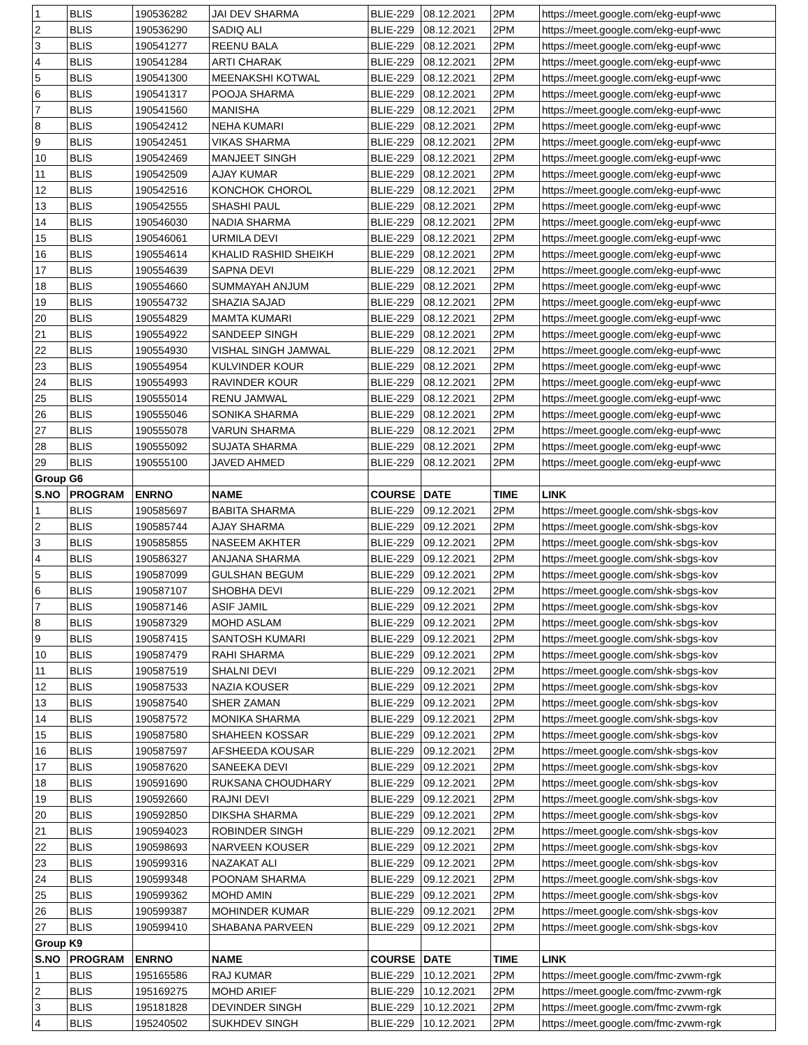| 1 | BLIS | 190536282 | JAI DEV SHARMA | BLIE-229 | 08.12.2021 | 2PM | https://meet.google.com/ekg-eupf-wwc |
| 2 | BLIS | 190536290 | SADIQ ALI | BLIE-229 | 08.12.2021 | 2PM | https://meet.google.com/ekg-eupf-wwc |
| 3 | BLIS | 190541277 | REENU BALA | BLIE-229 | 08.12.2021 | 2PM | https://meet.google.com/ekg-eupf-wwc |
| 4 | BLIS | 190541284 | ARTI CHARAK | BLIE-229 | 08.12.2021 | 2PM | https://meet.google.com/ekg-eupf-wwc |
| 5 | BLIS | 190541300 | MEENAKSHI KOTWAL | BLIE-229 | 08.12.2021 | 2PM | https://meet.google.com/ekg-eupf-wwc |
| 6 | BLIS | 190541317 | POOJA SHARMA | BLIE-229 | 08.12.2021 | 2PM | https://meet.google.com/ekg-eupf-wwc |
| 7 | BLIS | 190541560 | MANISHA | BLIE-229 | 08.12.2021 | 2PM | https://meet.google.com/ekg-eupf-wwc |
| 8 | BLIS | 190542412 | NEHA KUMARI | BLIE-229 | 08.12.2021 | 2PM | https://meet.google.com/ekg-eupf-wwc |
| 9 | BLIS | 190542451 | VIKAS SHARMA | BLIE-229 | 08.12.2021 | 2PM | https://meet.google.com/ekg-eupf-wwc |
| 10 | BLIS | 190542469 | MANJEET SINGH | BLIE-229 | 08.12.2021 | 2PM | https://meet.google.com/ekg-eupf-wwc |
| 11 | BLIS | 190542509 | AJAY KUMAR | BLIE-229 | 08.12.2021 | 2PM | https://meet.google.com/ekg-eupf-wwc |
| 12 | BLIS | 190542516 | KONCHOK CHOROL | BLIE-229 | 08.12.2021 | 2PM | https://meet.google.com/ekg-eupf-wwc |
| 13 | BLIS | 190542555 | SHASHI PAUL | BLIE-229 | 08.12.2021 | 2PM | https://meet.google.com/ekg-eupf-wwc |
| 14 | BLIS | 190546030 | NADIA SHARMA | BLIE-229 | 08.12.2021 | 2PM | https://meet.google.com/ekg-eupf-wwc |
| 15 | BLIS | 190546061 | URMILA DEVI | BLIE-229 | 08.12.2021 | 2PM | https://meet.google.com/ekg-eupf-wwc |
| 16 | BLIS | 190554614 | KHALID RASHID SHEIKH | BLIE-229 | 08.12.2021 | 2PM | https://meet.google.com/ekg-eupf-wwc |
| 17 | BLIS | 190554639 | SAPNA DEVI | BLIE-229 | 08.12.2021 | 2PM | https://meet.google.com/ekg-eupf-wwc |
| 18 | BLIS | 190554660 | SUMMAYAH ANJUM | BLIE-229 | 08.12.2021 | 2PM | https://meet.google.com/ekg-eupf-wwc |
| 19 | BLIS | 190554732 | SHAZIA SAJAD | BLIE-229 | 08.12.2021 | 2PM | https://meet.google.com/ekg-eupf-wwc |
| 20 | BLIS | 190554829 | MAMTA KUMARI | BLIE-229 | 08.12.2021 | 2PM | https://meet.google.com/ekg-eupf-wwc |
| 21 | BLIS | 190554922 | SANDEEP SINGH | BLIE-229 | 08.12.2021 | 2PM | https://meet.google.com/ekg-eupf-wwc |
| 22 | BLIS | 190554930 | VISHAL SINGH JAMWAL | BLIE-229 | 08.12.2021 | 2PM | https://meet.google.com/ekg-eupf-wwc |
| 23 | BLIS | 190554954 | KULVINDER KOUR | BLIE-229 | 08.12.2021 | 2PM | https://meet.google.com/ekg-eupf-wwc |
| 24 | BLIS | 190554993 | RAVINDER KOUR | BLIE-229 | 08.12.2021 | 2PM | https://meet.google.com/ekg-eupf-wwc |
| 25 | BLIS | 190555014 | RENU JAMWAL | BLIE-229 | 08.12.2021 | 2PM | https://meet.google.com/ekg-eupf-wwc |
| 26 | BLIS | 190555046 | SONIKA SHARMA | BLIE-229 | 08.12.2021 | 2PM | https://meet.google.com/ekg-eupf-wwc |
| 27 | BLIS | 190555078 | VARUN SHARMA | BLIE-229 | 08.12.2021 | 2PM | https://meet.google.com/ekg-eupf-wwc |
| 28 | BLIS | 190555092 | SUJATA SHARMA | BLIE-229 | 08.12.2021 | 2PM | https://meet.google.com/ekg-eupf-wwc |
| 29 | BLIS | 190555100 | JAVED AHMED | BLIE-229 | 08.12.2021 | 2PM | https://meet.google.com/ekg-eupf-wwc |
| Group G6 | | | | | | | |
| S.NO | PROGRAM | ENRNO | NAME | COURSE | DATE | TIME | LINK |
| 1 | BLIS | 190585697 | BABITA SHARMA | BLIE-229 | 09.12.2021 | 2PM | https://meet.google.com/shk-sbgs-kov |
| 2 | BLIS | 190585744 | AJAY SHARMA | BLIE-229 | 09.12.2021 | 2PM | https://meet.google.com/shk-sbgs-kov |
| 3 | BLIS | 190585855 | NASEEM AKHTER | BLIE-229 | 09.12.2021 | 2PM | https://meet.google.com/shk-sbgs-kov |
| 4 | BLIS | 190586327 | ANJANA SHARMA | BLIE-229 | 09.12.2021 | 2PM | https://meet.google.com/shk-sbgs-kov |
| 5 | BLIS | 190587099 | GULSHAN BEGUM | BLIE-229 | 09.12.2021 | 2PM | https://meet.google.com/shk-sbgs-kov |
| 6 | BLIS | 190587107 | SHOBHA DEVI | BLIE-229 | 09.12.2021 | 2PM | https://meet.google.com/shk-sbgs-kov |
| 7 | BLIS | 190587146 | ASIF JAMIL | BLIE-229 | 09.12.2021 | 2PM | https://meet.google.com/shk-sbgs-kov |
| 8 | BLIS | 190587329 | MOHD ASLAM | BLIE-229 | 09.12.2021 | 2PM | https://meet.google.com/shk-sbgs-kov |
| 9 | BLIS | 190587415 | SANTOSH KUMARI | BLIE-229 | 09.12.2021 | 2PM | https://meet.google.com/shk-sbgs-kov |
| 10 | BLIS | 190587479 | RAHI SHARMA | BLIE-229 | 09.12.2021 | 2PM | https://meet.google.com/shk-sbgs-kov |
| 11 | BLIS | 190587519 | SHALNI DEVI | BLIE-229 | 09.12.2021 | 2PM | https://meet.google.com/shk-sbgs-kov |
| 12 | BLIS | 190587533 | NAZIA KOUSER | BLIE-229 | 09.12.2021 | 2PM | https://meet.google.com/shk-sbgs-kov |
| 13 | BLIS | 190587540 | SHER ZAMAN | BLIE-229 | 09.12.2021 | 2PM | https://meet.google.com/shk-sbgs-kov |
| 14 | BLIS | 190587572 | MONIKA SHARMA | BLIE-229 | 09.12.2021 | 2PM | https://meet.google.com/shk-sbgs-kov |
| 15 | BLIS | 190587580 | SHAHEEN KOSSAR | BLIE-229 | 09.12.2021 | 2PM | https://meet.google.com/shk-sbgs-kov |
| 16 | BLIS | 190587597 | AFSHEEDA KOUSAR | BLIE-229 | 09.12.2021 | 2PM | https://meet.google.com/shk-sbgs-kov |
| 17 | BLIS | 190587620 | SANEEKA DEVI | BLIE-229 | 09.12.2021 | 2PM | https://meet.google.com/shk-sbgs-kov |
| 18 | BLIS | 190591690 | RUKSANA CHOUDHARY | BLIE-229 | 09.12.2021 | 2PM | https://meet.google.com/shk-sbgs-kov |
| 19 | BLIS | 190592660 | RAJNI DEVI | BLIE-229 | 09.12.2021 | 2PM | https://meet.google.com/shk-sbgs-kov |
| 20 | BLIS | 190592850 | DIKSHA SHARMA | BLIE-229 | 09.12.2021 | 2PM | https://meet.google.com/shk-sbgs-kov |
| 21 | BLIS | 190594023 | ROBINDER SINGH | BLIE-229 | 09.12.2021 | 2PM | https://meet.google.com/shk-sbgs-kov |
| 22 | BLIS | 190598693 | NARVEEN KOUSER | BLIE-229 | 09.12.2021 | 2PM | https://meet.google.com/shk-sbgs-kov |
| 23 | BLIS | 190599316 | NAZAKAT ALI | BLIE-229 | 09.12.2021 | 2PM | https://meet.google.com/shk-sbgs-kov |
| 24 | BLIS | 190599348 | POONAM SHARMA | BLIE-229 | 09.12.2021 | 2PM | https://meet.google.com/shk-sbgs-kov |
| 25 | BLIS | 190599362 | MOHD AMIN | BLIE-229 | 09.12.2021 | 2PM | https://meet.google.com/shk-sbgs-kov |
| 26 | BLIS | 190599387 | MOHINDER KUMAR | BLIE-229 | 09.12.2021 | 2PM | https://meet.google.com/shk-sbgs-kov |
| 27 | BLIS | 190599410 | SHABANA PARVEEN | BLIE-229 | 09.12.2021 | 2PM | https://meet.google.com/shk-sbgs-kov |
| Group K9 | | | | | | | |
| S.NO | PROGRAM | ENRNO | NAME | COURSE | DATE | TIME | LINK |
| 1 | BLIS | 195165586 | RAJ KUMAR | BLIE-229 | 10.12.2021 | 2PM | https://meet.google.com/fmc-zvwm-rgk |
| 2 | BLIS | 195169275 | MOHD ARIEF | BLIE-229 | 10.12.2021 | 2PM | https://meet.google.com/fmc-zvwm-rgk |
| 3 | BLIS | 195181828 | DEVINDER SINGH | BLIE-229 | 10.12.2021 | 2PM | https://meet.google.com/fmc-zvwm-rgk |
| 4 | BLIS | 195240502 | SUKHDEV SINGH | BLIE-229 | 10.12.2021 | 2PM | https://meet.google.com/fmc-zvwm-rgk |